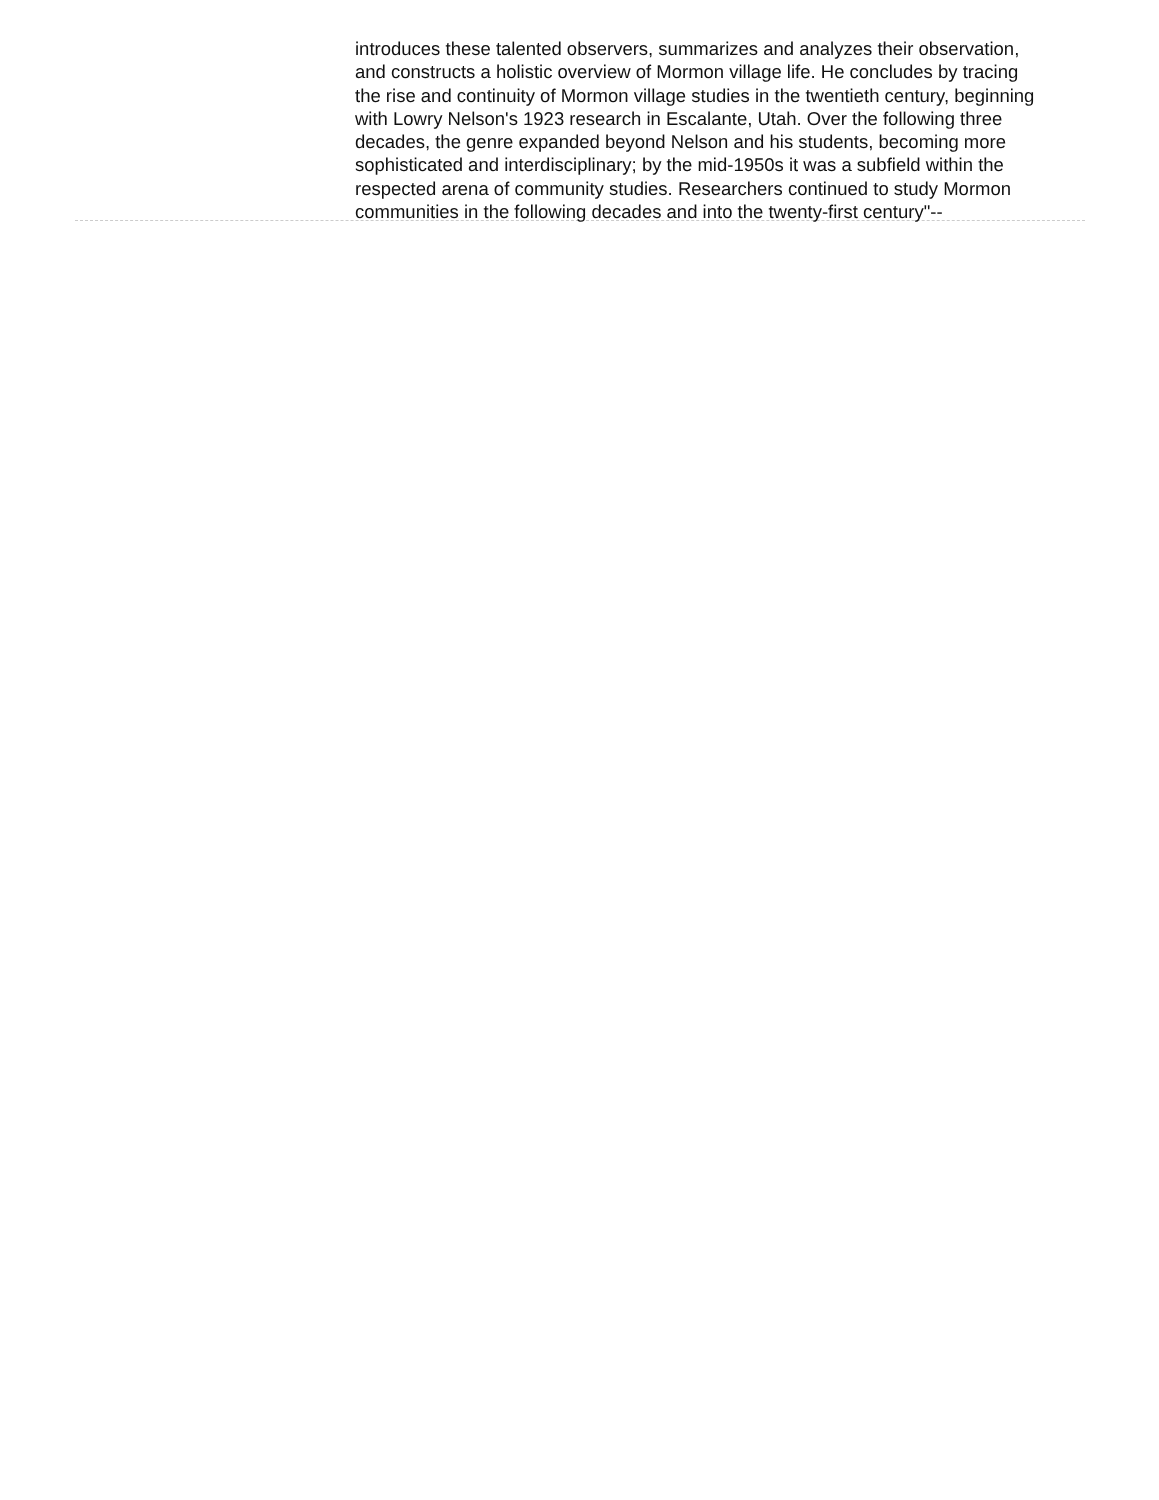introduces these talented observers, summarizes and analyzes their observation, and constructs a holistic overview of Mormon village life. He concludes by tracing the rise and continuity of Mormon village studies in the twentieth century, beginning with Lowry Nelson's 1923 research in Escalante, Utah. Over the following three decades, the genre expanded beyond Nelson and his students, becoming more sophisticated and interdisciplinary; by the mid-1950s it was a subfield within the respected arena of community studies. Researchers continued to study Mormon communities in the following decades and into the twenty-first century"--